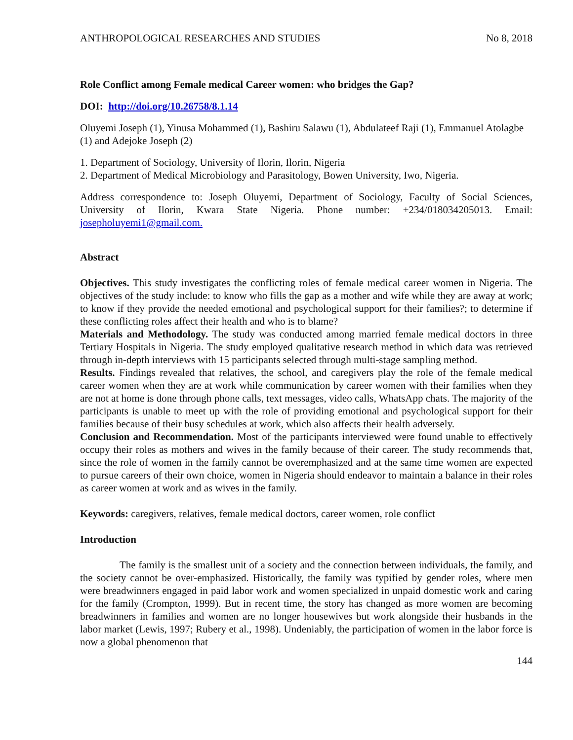ANTHROPOLOGICAL RESEARCHES AND STUDIES No 8, 2018
Role Conflict among Female medical Career women: who bridges the Gap?
DOI: http://doi.org/10.26758/8.1.14
Oluyemi Joseph (1), Yinusa Mohammed (1), Bashiru Salawu (1), Abdulateef Raji (1), Emmanuel Atolagbe (1) and Adejoke Joseph (2)
1. Department of Sociology, University of Ilorin, Ilorin, Nigeria
2. Department of Medical Microbiology and Parasitology, Bowen University, Iwo, Nigeria.
Address correspondence to: Joseph Oluyemi, Department of Sociology, Faculty of Social Sciences, University of Ilorin, Kwara State Nigeria. Phone number: +234/018034205013. Email: josepholuyemi1@gmail.com.
Abstract
Objectives. This study investigates the conflicting roles of female medical career women in Nigeria. The objectives of the study include: to know who fills the gap as a mother and wife while they are away at work; to know if they provide the needed emotional and psychological support for their families?; to determine if these conflicting roles affect their health and who is to blame?
Materials and Methodology. The study was conducted among married female medical doctors in three Tertiary Hospitals in Nigeria. The study employed qualitative research method in which data was retrieved through in-depth interviews with 15 participants selected through multi-stage sampling method.
Results. Findings revealed that relatives, the school, and caregivers play the role of the female medical career women when they are at work while communication by career women with their families when they are not at home is done through phone calls, text messages, video calls, WhatsApp chats. The majority of the participants is unable to meet up with the role of providing emotional and psychological support for their families because of their busy schedules at work, which also affects their health adversely.
Conclusion and Recommendation. Most of the participants interviewed were found unable to effectively occupy their roles as mothers and wives in the family because of their career. The study recommends that, since the role of women in the family cannot be overemphasized and at the same time women are expected to pursue careers of their own choice, women in Nigeria should endeavor to maintain a balance in their roles as career women at work and as wives in the family.
Keywords: caregivers, relatives, female medical doctors, career women, role conflict
Introduction
The family is the smallest unit of a society and the connection between individuals, the family, and the society cannot be over-emphasized. Historically, the family was typified by gender roles, where men were breadwinners engaged in paid labor work and women specialized in unpaid domestic work and caring for the family (Crompton, 1999). But in recent time, the story has changed as more women are becoming breadwinners in families and women are no longer housewives but work alongside their husbands in the labor market (Lewis, 1997; Rubery et al., 1998). Undeniably, the participation of women in the labor force is now a global phenomenon that
144